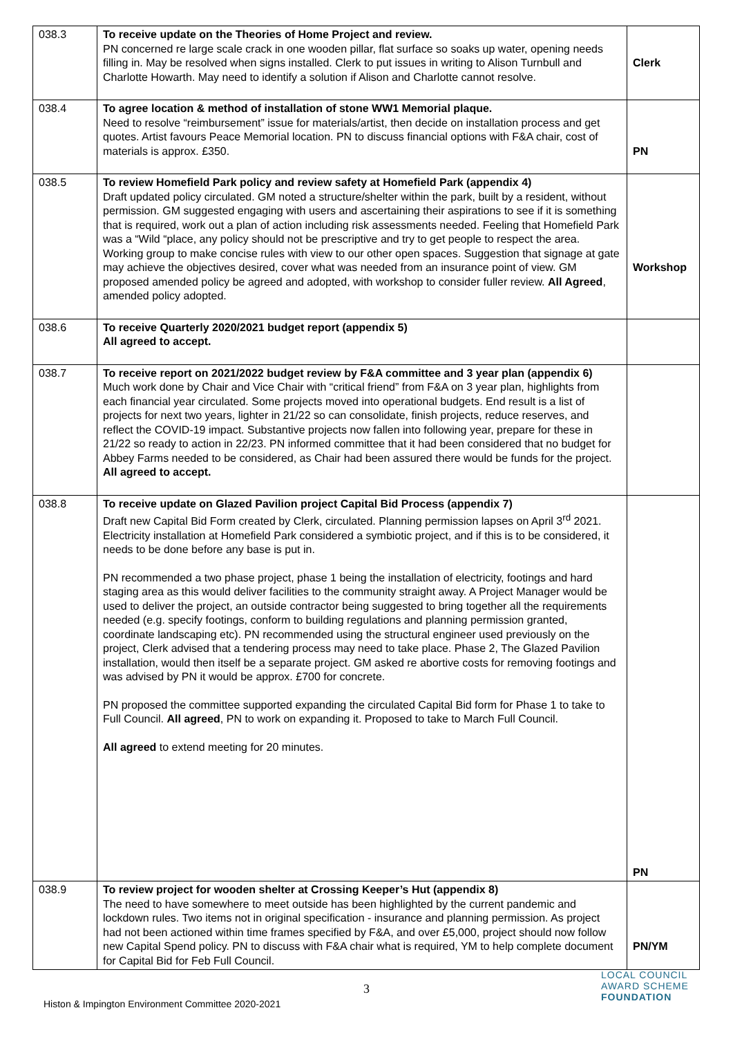| 038.3 | To receive update on the Theories of Home Project and review. PN concerned re large scale crack in one wooden pillar, flat surface so soaks up water, opening needs filling in. May be resolved when signs installed. Clerk to put issues in writing to Alison Turnbull and Charlotte Howarth. May need to identify a solution if Alison and Charlotte cannot resolve. | Clerk |
| 038.4 | To agree location & method of installation of stone WW1 Memorial plaque. Need to resolve “reimbursement” issue for materials/artist, then decide on installation process and get quotes. Artist favours Peace Memorial location. PN to discuss financial options with F&A chair, cost of materials is approx. £350. | PN |
| 038.5 | To review Homefield Park policy and review safety at Homefield Park (appendix 4) Draft updated policy circulated. GM noted a structure/shelter within the park, built by a resident, without permission. GM suggested engaging with users and ascertaining their aspirations to see if it is something that is required, work out a plan of action including risk assessments needed. Feeling that Homefield Park was a “Wild “place, any policy should not be prescriptive and try to get people to respect the area. Working group to make concise rules with view to our other open spaces. Suggestion that signage at gate may achieve the objectives desired, cover what was needed from an insurance point of view. GM proposed amended policy be agreed and adopted, with workshop to consider fuller review. All Agreed , amended policy adopted. | Workshop |
| 038.6 | To receive Quarterly 2020/2021 budget report (appendix 5) All agreed to accept. | |
| 038.7 | To receive report on 2021/2022 budget review by F&A committee and 3 year plan (appendix 6) Much work done by Chair and Vice Chair with “critical friend” from F&A on 3 year plan, highlights from each financial year circulated. Some projects moved into operational budgets. End result is a list of projects for next two years, lighter in 21/22 so can consolidate, finish projects, reduce reserves, and reflect the COVID-19 impact. Substantive projects now fallen into following year, prepare for these in 21/22 so ready to action in 22/23. PN informed committee that it had been considered that no budget for Abbey Farms needed to be considered, as Chair had been assured there would be funds for the project. All agreed to accept. | |
| 038.8 | To receive update on Glazed Pavilion project Capital Bid Process (appendix 7) Draft new Capital Bid Form created by Clerk, circulated. Planning permission lapses on April 3<sup>rd</sup> 2021. Electricity installation at Homefield Park considered a symbiotic project, and if this is to be considered, it needs to be done before any base is put in. PN recommended a two phase project, phase 1 being the installation of electricity, footings and hard staging area as this would deliver facilities to the community straight away. A Project Manager would be used to deliver the project, an outside contractor being suggested to bring together all the requirements needed (e.g. specify footings, conform to building regulations and planning permission granted, coordinate landscaping etc). PN recommended using the structural engineer used previously on the project, Clerk advised that a tendering process may need to take place. Phase 2, The Glazed Pavilion installation, would then itself be a separate project. GM asked re abortive costs for removing footings and was advised by PN it would be approx. £700 for concrete. PN proposed the committee supported expanding the circulated Capital Bid form for Phase 1 to take to Full Council. All agreed , PN to work on expanding it. Proposed to take to March Full Council. All agreed to extend meeting for 20 minutes. | PN |
| 038.9 | To review project for wooden shelter at Crossing Keeper’s Hut (appendix 8) The need to have somewhere to meet outside has been highlighted by the current pandemic and lockdown rules. Two items not in original specification - insurance and planning permission. As project had not been actioned within time frames specified by F&A, and over £5,000, project should now follow new Capital Spend policy. PN to discuss with F&A chair what is required, YM to help complete document for Capital Bid for Feb Full Council. | PN/YM |
3
Histon & Impington Environment Committee 2020-2021
LOCAL COUNCIL
AWARD SCHEME
FOUNDATION